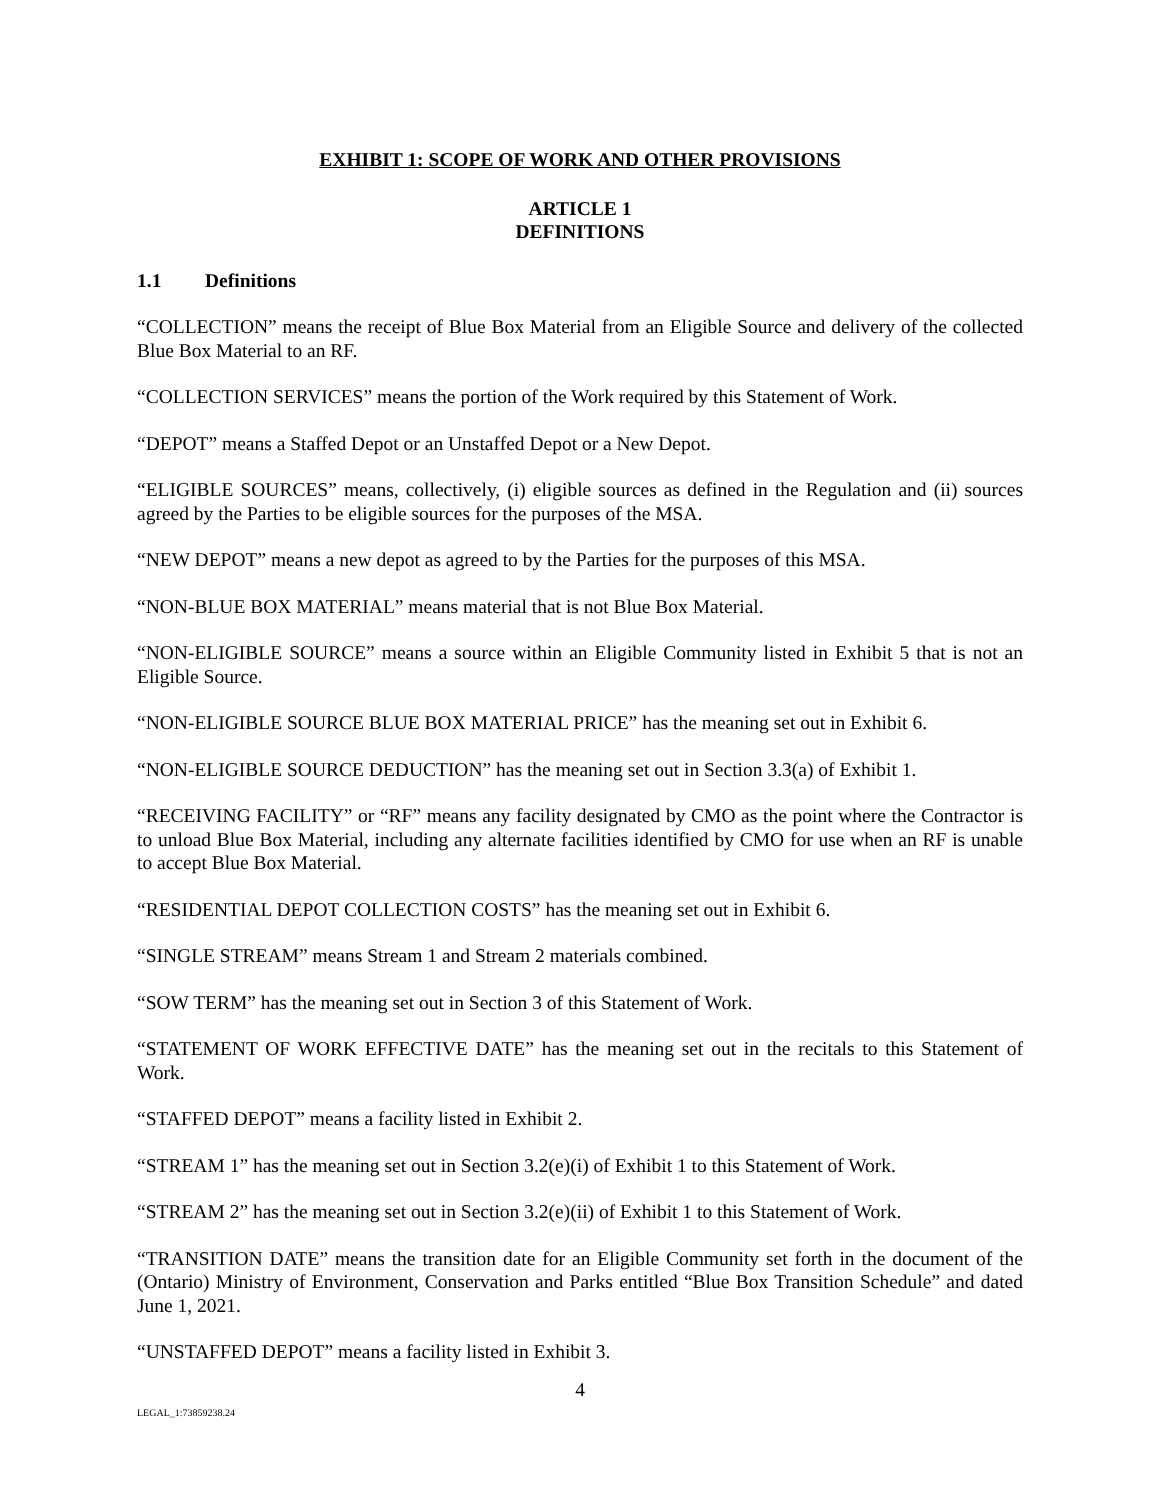EXHIBIT 1: SCOPE OF WORK AND OTHER PROVISIONS
ARTICLE 1
DEFINITIONS
1.1 Definitions
“COLLECTION” means the receipt of Blue Box Material from an Eligible Source and delivery of the collected Blue Box Material to an RF.
“COLLECTION SERVICES” means the portion of the Work required by this Statement of Work.
“DEPOT” means a Staffed Depot or an Unstaffed Depot or a New Depot.
“ELIGIBLE SOURCES” means, collectively, (i) eligible sources as defined in the Regulation and (ii) sources agreed by the Parties to be eligible sources for the purposes of the MSA.
“NEW DEPOT” means a new depot as agreed to by the Parties for the purposes of this MSA.
“NON-BLUE BOX MATERIAL” means material that is not Blue Box Material.
“NON-ELIGIBLE SOURCE” means a source within an Eligible Community listed in Exhibit 5 that is not an Eligible Source.
“NON-ELIGIBLE SOURCE BLUE BOX MATERIAL PRICE” has the meaning set out in Exhibit 6.
“NON-ELIGIBLE SOURCE DEDUCTION” has the meaning set out in Section 3.3(a) of Exhibit 1.
“RECEIVING FACILITY” or “RF” means any facility designated by CMO as the point where the Contractor is to unload Blue Box Material, including any alternate facilities identified by CMO for use when an RF is unable to accept Blue Box Material.
“RESIDENTIAL DEPOT COLLECTION COSTS” has the meaning set out in Exhibit 6.
“SINGLE STREAM” means Stream 1 and Stream 2 materials combined.
“SOW TERM” has the meaning set out in Section 3 of this Statement of Work.
“STATEMENT OF WORK EFFECTIVE DATE” has the meaning set out in the recitals to this Statement of Work.
“STAFFED DEPOT” means a facility listed in Exhibit 2.
“STREAM 1” has the meaning set out in Section 3.2(e)(i) of Exhibit 1 to this Statement of Work.
“STREAM 2” has the meaning set out in Section 3.2(e)(ii) of Exhibit 1 to this Statement of Work.
“TRANSITION DATE” means the transition date for an Eligible Community set forth in the document of the (Ontario) Ministry of Environment, Conservation and Parks entitled “Blue Box Transition Schedule” and dated June 1, 2021.
“UNSTAFFED DEPOT” means a facility listed in Exhibit 3.
4
LEGAL_1:73859238.24